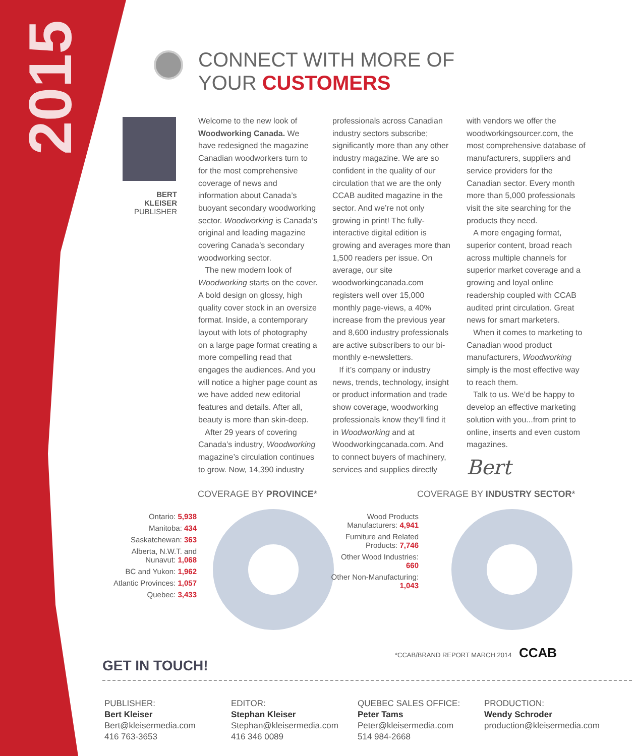2015
CONNECT WITH MORE OF
YOUR CUSTOMERS
BERT KLEISER
PUBLISHER
Welcome to the new look of Woodworking Canada. We have redesigned the magazine Canadian woodworkers turn to for the most comprehensive coverage of news and information about Canada’s buoyant secondary woodworking sector. Woodworking is Canada’s original and leading magazine covering Canada’s secondary woodworking sector.
The new modern look of Woodworking starts on the cover. A bold design on glossy, high quality cover stock in an oversize format. Inside, a contemporary layout with lots of photography on a large page format creating a more compelling read that engages the audiences. And you will notice a higher page count as we have added new editorial features and details. After all, beauty is more than skin-deep.
After 29 years of covering Canada’s industry, Woodworking magazine’s circulation continues to grow. Now, 14,390 industry professionals across Canadian industry sectors subscribe; significantly more than any other industry magazine. We are so confident in the quality of our circulation that we are the only CCAB audited magazine in the sector. And we’re not only growing in print! The fully-interactive digital edition is growing and averages more than 1,500 readers per issue. On average, our site woodworkingcanada.com registers well over 15,000 monthly page-views, a 40% increase from the previous year and 8,600 industry professionals are active subscribers to our bi-monthly e-newsletters.
If it’s company or industry news, trends, technology, insight or product information and trade show coverage, woodworking professionals know they’ll find it in Woodworking and at Woodworkingcanada.com. And to connect buyers of machinery, services and supplies directly with vendors we offer the woodworkingsourcer.com, the most comprehensive database of manufacturers, suppliers and service providers for the Canadian sector. Every month more than 5,000 professionals visit the site searching for the products they need.
A more engaging format, superior content, broad reach across multiple channels for superior market coverage and a growing and loyal online readership coupled with CCAB audited print circulation. Great news for smart marketers.
When it comes to marketing to Canadian wood product manufacturers, Woodworking simply is the most effective way to reach them.
Talk to us. We’d be happy to develop an effective marketing solution with you...from print to online, inserts and even custom magazines.
Bert
COVERAGE BY PROVINCE*
Ontario: 5,938
Manitoba: 434
Saskatchewan: 363
Alberta, N.W.T. and Nunavut: 1,068
BC and Yukon: 1,962
Atlantic Provinces: 1,057
Quebec: 3,433
COVERAGE BY INDUSTRY SECTOR*
Wood Products Manufacturers: 4,941
Furniture and Related Products: 7,746
Other Wood Industries: 660
Other Non-Manufacturing: 1,043
*CCAB/BRAND REPORT MARCH 2014 CCAB
GET IN TOUCH!
PUBLISHER:
Bert Kleiser
Bert@kleisermedia.com
416 763-3653
EDITOR:
Stephan Kleiser
Stephan@kleisermedia.com
416 346 0089
QUEBEC SALES OFFICE:
Peter Tams
Peter@kleisermedia.com
514 984-2668
PRODUCTION:
Wendy Schroder
production@kleisermedia.com